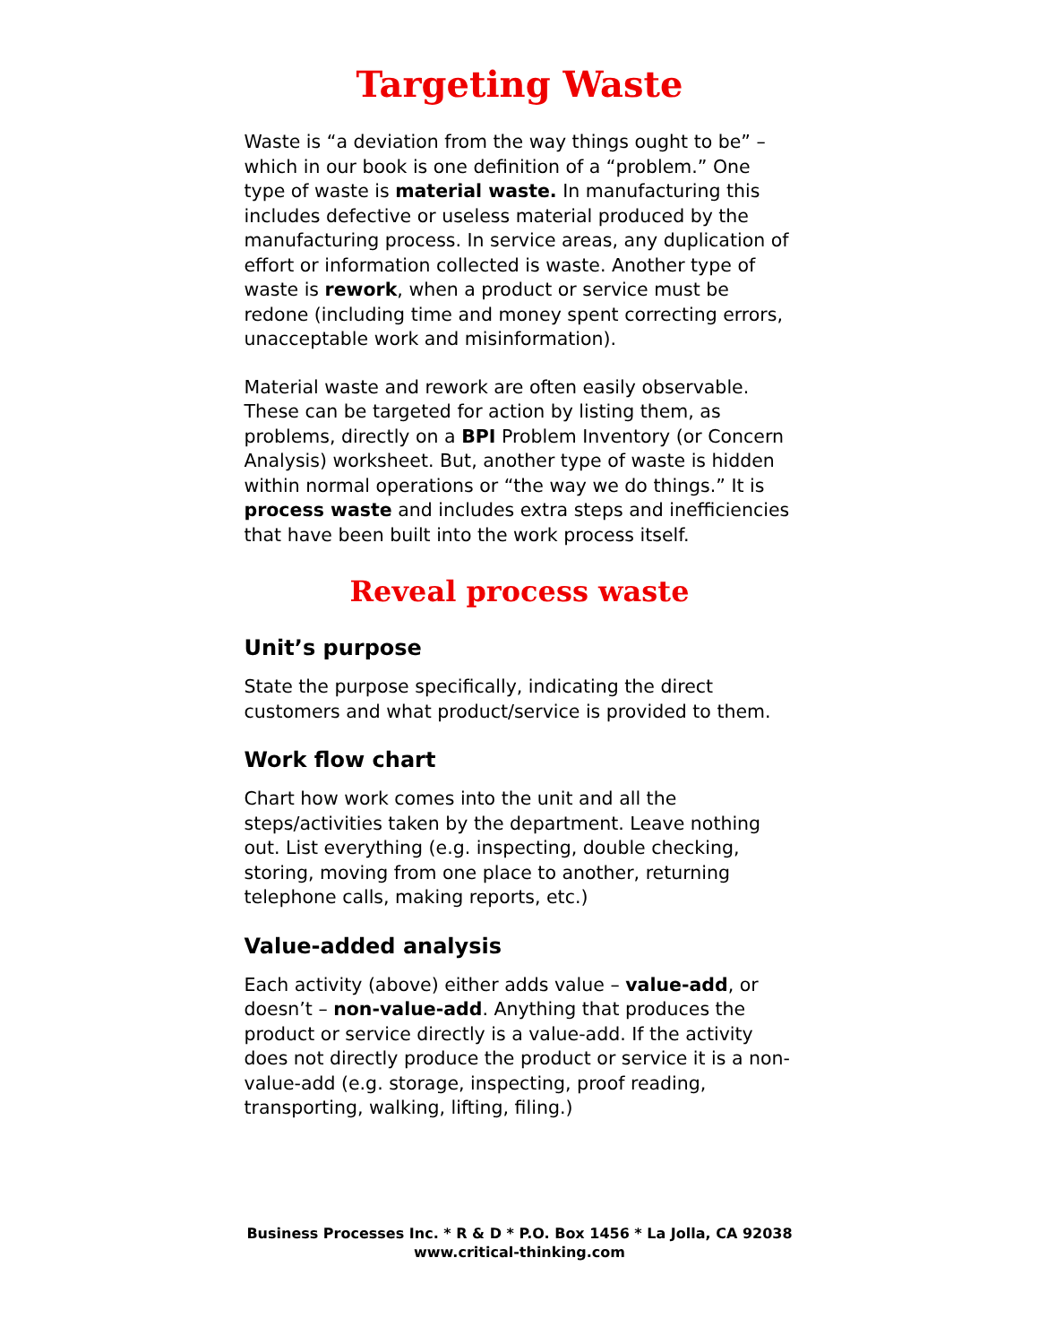Targeting Waste
Waste is “a deviation from the way things ought to be” – which in our book is one definition of a “problem.” One type of waste is material waste. In manufacturing this includes defective or useless material produced by the manufacturing process. In service areas, any duplication of effort or information collected is waste. Another type of waste is rework, when a product or service must be redone (including time and money spent correcting errors, unacceptable work and misinformation).
Material waste and rework are often easily observable. These can be targeted for action by listing them, as problems, directly on a BPI Problem Inventory (or Concern Analysis) worksheet. But, another type of waste is hidden within normal operations or “the way we do things.” It is process waste and includes extra steps and inefficiencies that have been built into the work process itself.
Reveal process waste
Unit’s purpose
State the purpose specifically, indicating the direct customers and what product/service is provided to them.
Work flow chart
Chart how work comes into the unit and all the steps/activities taken by the department. Leave nothing out. List everything (e.g. inspecting, double checking, storing, moving from one place to another, returning telephone calls, making reports, etc.)
Value-added analysis
Each activity (above) either adds value – value-add, or doesn’t – non-value-add. Anything that produces the product or service directly is a value-add. If the activity does not directly produce the product or service it is a non-value-add (e.g. storage, inspecting, proof reading, transporting, walking, lifting, filing.)
Business Processes Inc. * R & D * P.O. Box 1456 * La Jolla, CA 92038
www.critical-thinking.com